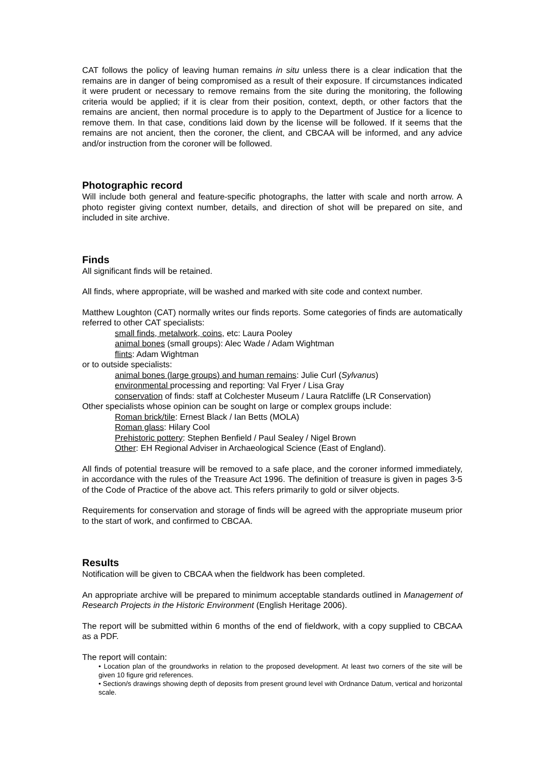CAT follows the policy of leaving human remains in situ unless there is a clear indication that the remains are in danger of being compromised as a result of their exposure. If circumstances indicated it were prudent or necessary to remove remains from the site during the monitoring, the following criteria would be applied; if it is clear from their position, context, depth, or other factors that the remains are ancient, then normal procedure is to apply to the Department of Justice for a licence to remove them. In that case, conditions laid down by the license will be followed. If it seems that the remains are not ancient, then the coroner, the client, and CBCAA will be informed, and any advice and/or instruction from the coroner will be followed.
Photographic record
Will include both general and feature-specific photographs, the latter with scale and north arrow. A photo register giving context number, details, and direction of shot will be prepared on site, and included in site archive.
Finds
All significant finds will be retained.
All finds, where appropriate, will be washed and marked with site code and context number.
Matthew Loughton (CAT) normally writes our finds reports. Some categories of finds are automatically referred to other CAT specialists:
small finds, metalwork, coins, etc: Laura Pooley
animal bones (small groups): Alec Wade / Adam Wightman
flints: Adam Wightman
or to outside specialists:
animal bones (large groups) and human remains: Julie Curl (Sylvanus)
environmental processing and reporting: Val Fryer / Lisa Gray
conservation of finds: staff at Colchester Museum / Laura Ratcliffe (LR Conservation)
Other specialists whose opinion can be sought on large or complex groups include:
Roman brick/tile: Ernest Black / Ian Betts (MOLA)
Roman glass: Hilary Cool
Prehistoric pottery: Stephen Benfield / Paul Sealey / Nigel Brown
Other: EH Regional Adviser in Archaeological Science (East of England).
All finds of potential treasure will be removed to a safe place, and the coroner informed immediately, in accordance with the rules of the Treasure Act 1996. The definition of treasure is given in pages 3-5 of the Code of Practice of the above act. This refers primarily to gold or silver objects.
Requirements for conservation and storage of finds will be agreed with the appropriate museum prior to the start of work, and confirmed to CBCAA.
Results
Notification will be given to CBCAA when the fieldwork has been completed.
An appropriate archive will be prepared to minimum acceptable standards outlined in Management of Research Projects in the Historic Environment (English Heritage 2006).
The report will be submitted within 6 months of the end of fieldwork, with a copy supplied to CBCAA as a PDF.
The report will contain:
• Location plan of the groundworks in relation to the proposed development. At least two corners of the site will be given 10 figure grid references.
• Section/s drawings showing depth of deposits from present ground level with Ordnance Datum, vertical and horizontal scale.